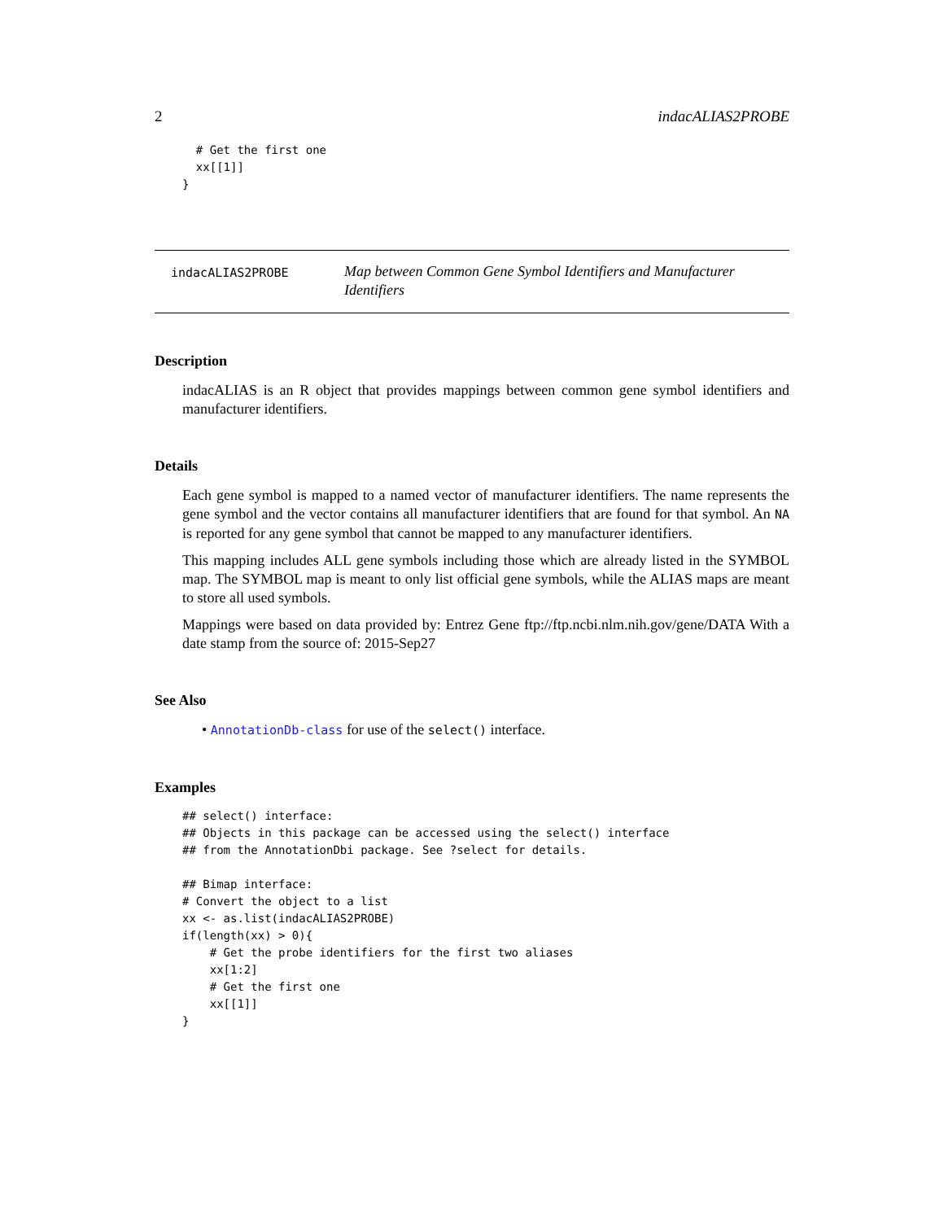2 indacALIAS2PROBE
  # Get the first one
  xx[[1]]
}
indacALIAS2PROBE
Map between Common Gene Symbol Identifiers and Manufacturer Identifiers
Description
indacALIAS is an R object that provides mappings between common gene symbol identifiers and manufacturer identifiers.
Details
Each gene symbol is mapped to a named vector of manufacturer identifiers. The name represents the gene symbol and the vector contains all manufacturer identifiers that are found for that symbol. An NA is reported for any gene symbol that cannot be mapped to any manufacturer identifiers.
This mapping includes ALL gene symbols including those which are already listed in the SYMBOL map. The SYMBOL map is meant to only list official gene symbols, while the ALIAS maps are meant to store all used symbols.
Mappings were based on data provided by: Entrez Gene ftp://ftp.ncbi.nlm.nih.gov/gene/DATA With a date stamp from the source of: 2015-Sep27
See Also
• AnnotationDb-class for use of the select() interface.
Examples
## select() interface:
## Objects in this package can be accessed using the select() interface
## from the AnnotationDbi package. See ?select for details.

## Bimap interface:
# Convert the object to a list
xx <- as.list(indacALIAS2PROBE)
if(length(xx) > 0){
    # Get the probe identifiers for the first two aliases
    xx[1:2]
    # Get the first one
    xx[[1]]
}